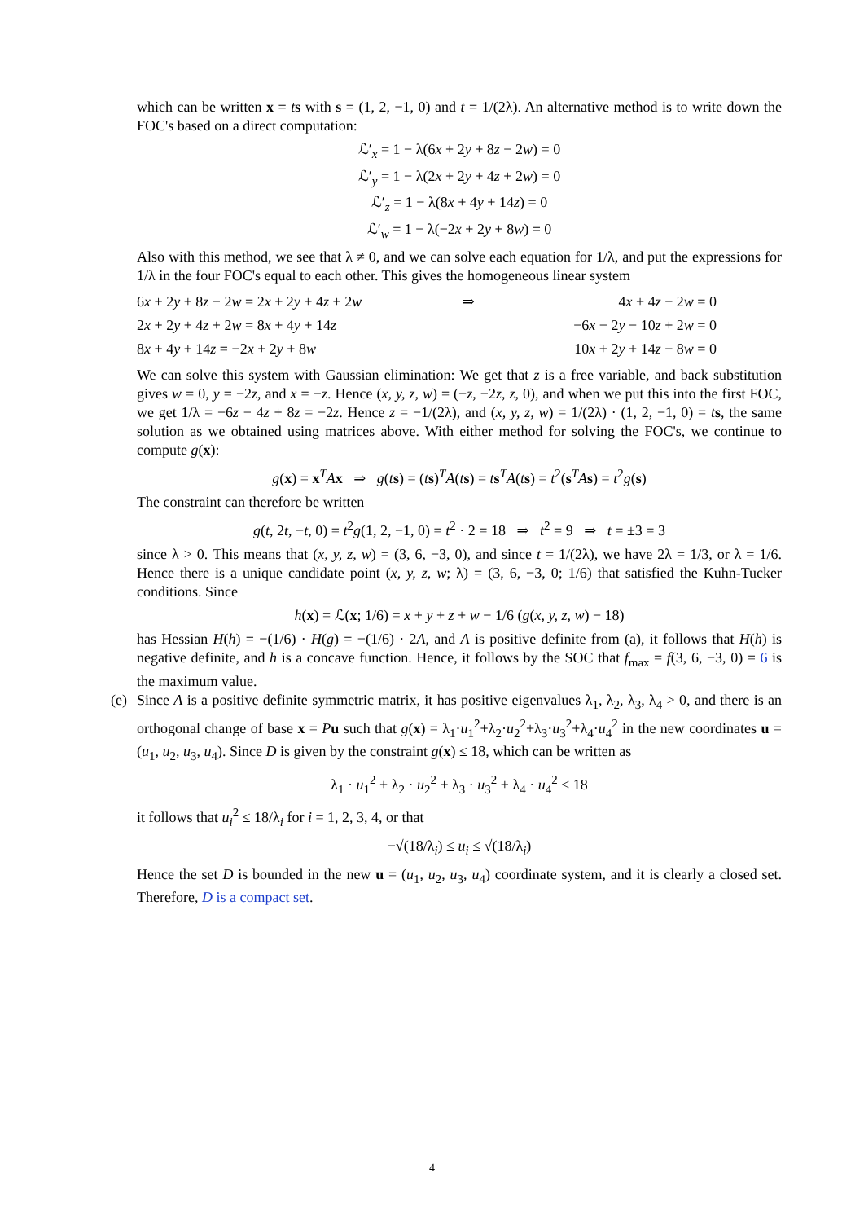which can be written x = ts with s = (1, 2, −1, 0) and t = 1/(2λ). An alternative method is to write down the FOC's based on a direct computation:
ℒ′<sub>x</sub> = 1 − λ(6x + 2y + 8z − 2w) = 0
ℒ′<sub>y</sub> = 1 − λ(2x + 2y + 4z + 2w) = 0
ℒ′<sub>z</sub> = 1 − λ(8x + 4y + 14z) = 0
ℒ′<sub>w</sub> = 1 − λ(−2x + 2y + 8w) = 0
Also with this method, we see that λ ≠ 0, and we can solve each equation for 1/λ, and put the expressions for 1/λ in the four FOC's equal to each other. This gives the homogeneous linear system
| 6 x + 2 y + 8 z − 2 w = 2 x + 2 y + 4 z + 2 w | ⇒ | 4 x + 4 z − 2 w = 0 |
| 2 x + 2 y + 4 z + 2 w = 8 x + 4 y + 14 z | | −6 x − 2 y − 10 z + 2 w = 0 |
| 8 x + 4 y + 14 z = −2 x + 2 y + 8 w | | 10 x + 2 y + 14 z − 8 w = 0 |
We can solve this system with Gaussian elimination: We get that z is a free variable, and back substitution gives w = 0, y = −2z, and x = −z. Hence (x, y, z, w) = (−z, −2z, z, 0), and when we put this into the first FOC, we get 1/λ = −6z − 4z + 8z = −2z. Hence z = −1/(2λ), and (x, y, z, w) = 1/(2λ) · (1, 2, −1, 0) = ts, the same solution as we obtained using matrices above. With either method for solving the FOC's, we continue to compute g(x):
g(x) = x<sup>T</sup>Ax ⇒ g(ts) = (ts)<sup>T</sup>A(ts) = ts<sup>T</sup>A(ts) = t<sup>2</sup>(s<sup>T</sup>As) = t<sup>2</sup>g(s)
The constraint can therefore be written
g(t, 2t, −t, 0) = t<sup>2</sup>g(1, 2, −1, 0) = t<sup>2</sup> · 2 = 18 ⇒ t<sup>2</sup> = 9 ⇒ t = ±3 = 3
since λ > 0. This means that (x, y, z, w) = (3, 6, −3, 0), and since t = 1/(2λ), we have 2λ = 1/3, or λ = 1/6. Hence there is a unique candidate point (x, y, z, w; λ) = (3, 6, −3, 0; 1/6) that satisfied the Kuhn-Tucker conditions. Since
h(x) = ℒ(x; 1/6) = x + y + z + w − 1/6 (g(x, y, z, w) − 18)
has Hessian H(h) = −(1/6) · H(g) = −(1/6) · 2A, and A is positive definite from (a), it follows that H(h) is negative definite, and h is a concave function. Hence, it follows by the SOC that f<sub>max</sub> = f(3, 6, −3, 0) = 6 is the maximum value.
(e)
Since A is a positive definite symmetric matrix, it has positive eigenvalues λ<sub>1</sub>, λ<sub>2</sub>, λ<sub>3</sub>, λ<sub>4</sub> > 0, and there is an orthogonal change of base x = Pu such that g(x) = λ<sub>1</sub>·u<sub>1</sub><sup>2</sup>+λ<sub>2</sub>·u<sub>2</sub><sup>2</sup>+λ<sub>3</sub>·u<sub>3</sub><sup>2</sup>+λ<sub>4</sub>·u<sub>4</sub><sup>2</sup> in the new coordinates u = (u<sub>1</sub>, u<sub>2</sub>, u<sub>3</sub>, u<sub>4</sub>). Since D is given by the constraint g(x) ≤ 18, which can be written as
λ<sub>1</sub> · u<sub>1</sub><sup>2</sup> + λ<sub>2</sub> · u<sub>2</sub><sup>2</sup> + λ<sub>3</sub> · u<sub>3</sub><sup>2</sup> + λ<sub>4</sub> · u<sub>4</sub><sup>2</sup> ≤ 18
it follows that u<sub>i</sub><sup>2</sup> ≤ 18/λ<sub>i</sub> for i = 1, 2, 3, 4, or that
−√(18/λ<sub>i</sub>) ≤ u<sub>i</sub> ≤ √(18/λ<sub>i</sub>)
Hence the set D is bounded in the new u = (u<sub>1</sub>, u<sub>2</sub>, u<sub>3</sub>, u<sub>4</sub>) coordinate system, and it is clearly a closed set. Therefore, D is a compact set.
4